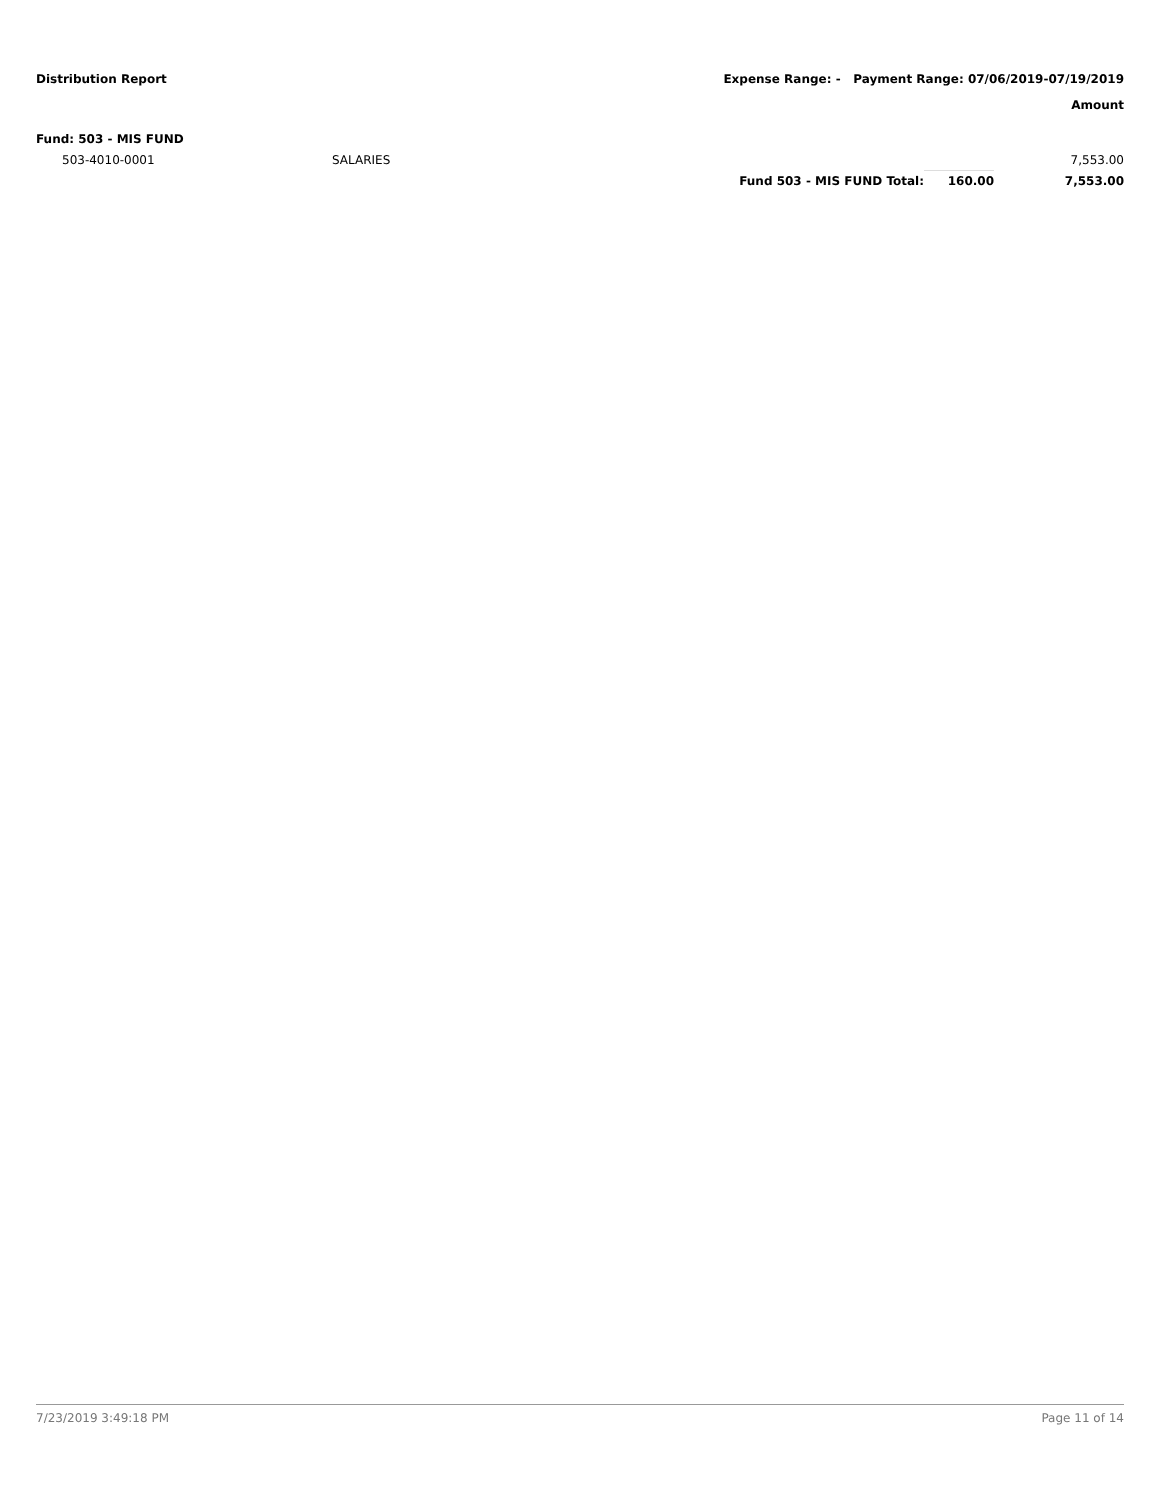Distribution Report Expense Range: - Payment Range: 07/06/2019-07/19/2019
Amount
Fund: 503 - MIS FUND
| 503-4010-0001 | SALARIES | | | 7,553.00 |
| | | Fund 503 - MIS FUND Total: | 160.00 | 7,553.00 |
7/23/2019 3:49:18 PM Page 11 of 14